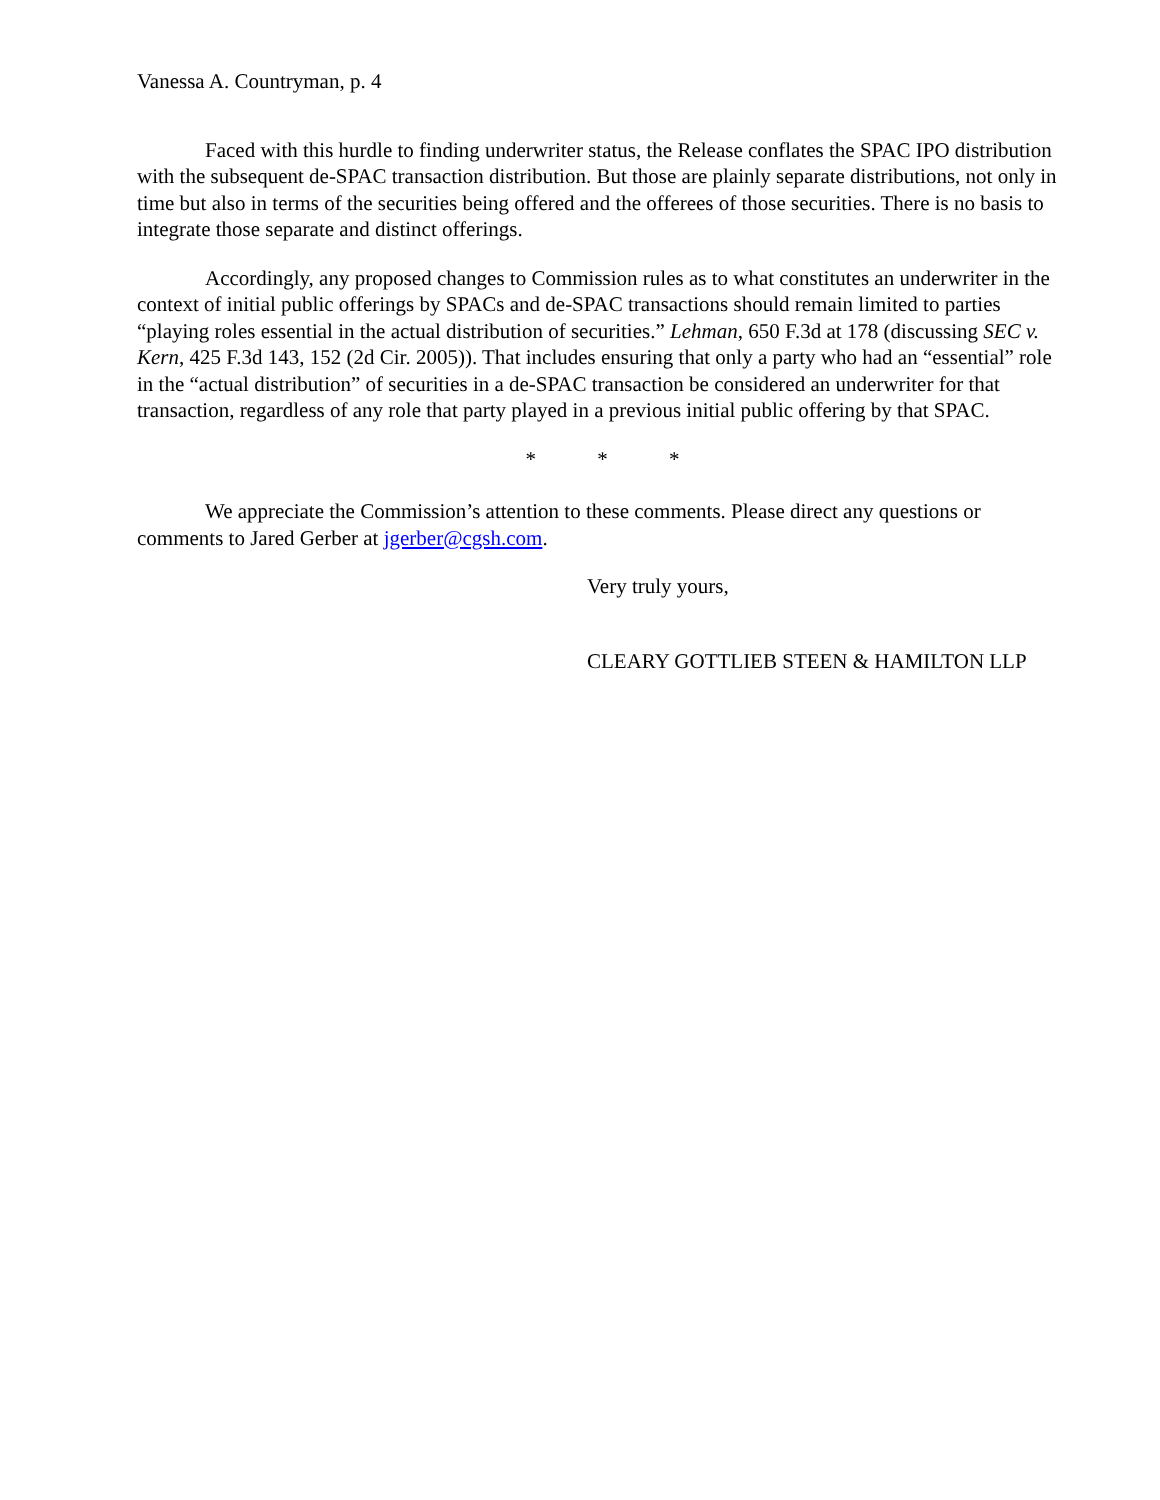Vanessa A. Countryman, p. 4
Faced with this hurdle to finding underwriter status, the Release conflates the SPAC IPO distribution with the subsequent de-SPAC transaction distribution. But those are plainly separate distributions, not only in time but also in terms of the securities being offered and the offerees of those securities. There is no basis to integrate those separate and distinct offerings.
Accordingly, any proposed changes to Commission rules as to what constitutes an underwriter in the context of initial public offerings by SPACs and de-SPAC transactions should remain limited to parties “playing roles essential in the actual distribution of securities.” Lehman, 650 F.3d at 178 (discussing SEC v. Kern, 425 F.3d 143, 152 (2d Cir. 2005)). That includes ensuring that only a party who had an “essential” role in the “actual distribution” of securities in a de-SPAC transaction be considered an underwriter for that transaction, regardless of any role that party played in a previous initial public offering by that SPAC.
* * *
We appreciate the Commission’s attention to these comments. Please direct any questions or comments to Jared Gerber at jgerber@cgsh.com.
Very truly yours,
CLEARY GOTTLIEB STEEN & HAMILTON LLP